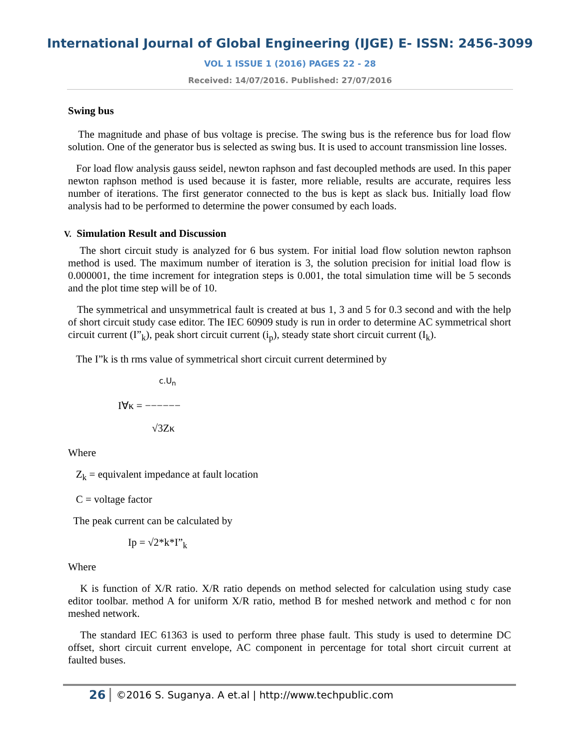International Journal of Global Engineering (IJGE) E- ISSN: 2456-3099
VOL 1 ISSUE 1 (2016) PAGES 22 - 28
Received: 14/07/2016. Published: 27/07/2016
Swing bus
The magnitude and phase of bus voltage is precise. The swing bus is the reference bus for load flow solution. One of the generator bus is selected as swing bus. It is used to account transmission line losses.
For load flow analysis gauss seidel, newton raphson and fast decoupled methods are used. In this paper newton raphson method is used because it is faster, more reliable, results are accurate, requires less number of iterations. The first generator connected to the bus is kept as slack bus. Initially load flow analysis had to be performed to determine the power consumed by each loads.
V. Simulation Result and Discussion
The short circuit study is analyzed for 6 bus system. For initial load flow solution newton raphson method is used. The maximum number of iteration is 3, the solution precision for initial load flow is 0.000001, the time increment for integration steps is 0.001, the total simulation time will be 5 seconds and the plot time step will be of 10.
The symmetrical and unsymmetrical fault is created at bus 1, 3 and 5 for 0.3 second and with the help of short circuit study case editor. The IEC 60909 study is run in order to determine AC symmetrical short circuit current (I”<sub>k</sub>), peak short circuit current (i<sub>p</sub>), steady state short circuit current (I<sub>k</sub>).
The I”k is th rms value of symmetrical short circuit current determined by
c.U<sub>n</sub>
I∀κ = −−−−−−
√3Zκ
Where
Z<sub>k</sub> = equivalent impedance at fault location
C = voltage factor
The peak current can be calculated by
Ip = √2*k*I”<sub>k</sub>
Where
K is function of X/R ratio. X/R ratio depends on method selected for calculation using study case editor toolbar. method A for uniform X/R ratio, method B for meshed network and method c for non meshed network.
The standard IEC 61363 is used to perform three phase fault. This study is used to determine DC offset, short circuit current envelope, AC component in percentage for total short circuit current at faulted buses.
26 ©2016 S. Suganya. A et.al | http://www.techpublic.com